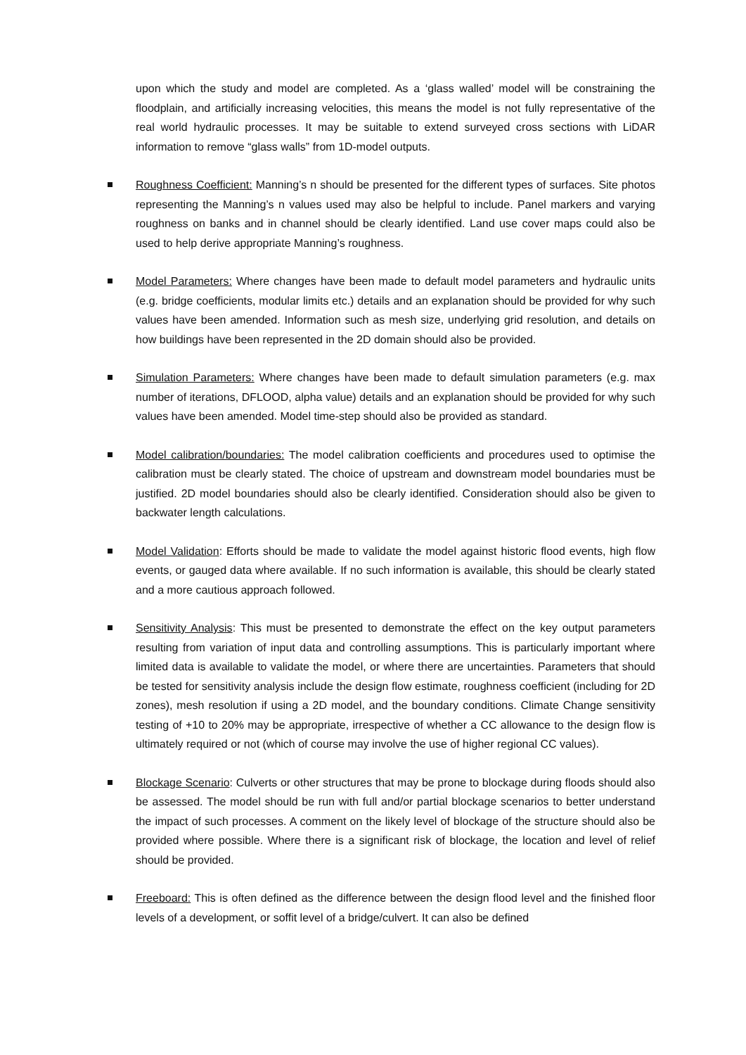upon which the study and model are completed. As a ‘glass walled’ model will be constraining the floodplain, and artificially increasing velocities, this means the model is not fully representative of the real world hydraulic processes. It may be suitable to extend surveyed cross sections with LiDAR information to remove “glass walls” from 1D-model outputs.
Roughness Coefficient: Manning’s n should be presented for the different types of surfaces. Site photos representing the Manning’s n values used may also be helpful to include. Panel markers and varying roughness on banks and in channel should be clearly identified. Land use cover maps could also be used to help derive appropriate Manning’s roughness.
Model Parameters: Where changes have been made to default model parameters and hydraulic units (e.g. bridge coefficients, modular limits etc.) details and an explanation should be provided for why such values have been amended. Information such as mesh size, underlying grid resolution, and details on how buildings have been represented in the 2D domain should also be provided.
Simulation Parameters: Where changes have been made to default simulation parameters (e.g. max number of iterations, DFLOOD, alpha value) details and an explanation should be provided for why such values have been amended. Model time-step should also be provided as standard.
Model calibration/boundaries: The model calibration coefficients and procedures used to optimise the calibration must be clearly stated. The choice of upstream and downstream model boundaries must be justified. 2D model boundaries should also be clearly identified. Consideration should also be given to backwater length calculations.
Model Validation: Efforts should be made to validate the model against historic flood events, high flow events, or gauged data where available. If no such information is available, this should be clearly stated and a more cautious approach followed.
Sensitivity Analysis: This must be presented to demonstrate the effect on the key output parameters resulting from variation of input data and controlling assumptions. This is particularly important where limited data is available to validate the model, or where there are uncertainties. Parameters that should be tested for sensitivity analysis include the design flow estimate, roughness coefficient (including for 2D zones), mesh resolution if using a 2D model, and the boundary conditions. Climate Change sensitivity testing of +10 to 20% may be appropriate, irrespective of whether a CC allowance to the design flow is ultimately required or not (which of course may involve the use of higher regional CC values).
Blockage Scenario: Culverts or other structures that may be prone to blockage during floods should also be assessed. The model should be run with full and/or partial blockage scenarios to better understand the impact of such processes. A comment on the likely level of blockage of the structure should also be provided where possible. Where there is a significant risk of blockage, the location and level of relief should be provided.
Freeboard: This is often defined as the difference between the design flood level and the finished floor levels of a development, or soffit level of a bridge/culvert. It can also be defined